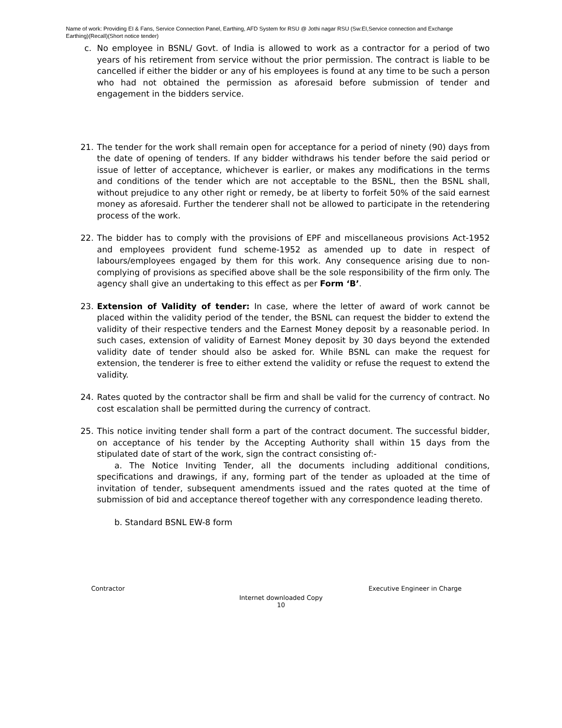Name of work: Providing EI & Fans, Service Connection Panel, Earthing, AFD System for RSU @ Jothi nagar RSU (Sw:EI,Service connection and Exchange Earthing)(Recall)(Short notice tender)
c. No employee in BSNL/ Govt. of India is allowed to work as a contractor for a period of two years of his retirement from service without the prior permission. The contract is liable to be cancelled if either the bidder or any of his employees is found at any time to be such a person who had not obtained the permission as aforesaid before submission of tender and engagement in the bidders service.
21. The tender for the work shall remain open for acceptance for a period of ninety (90) days from the date of opening of tenders. If any bidder withdraws his tender before the said period or issue of letter of acceptance, whichever is earlier, or makes any modifications in the terms and conditions of the tender which are not acceptable to the BSNL, then the BSNL shall, without prejudice to any other right or remedy, be at liberty to forfeit 50% of the said earnest money as aforesaid. Further the tenderer shall not be allowed to participate in the retendering process of the work.
22. The bidder has to comply with the provisions of EPF and miscellaneous provisions Act-1952 and employees provident fund scheme-1952 as amended up to date in respect of labours/employees engaged by them for this work. Any consequence arising due to non-complying of provisions as specified above shall be the sole responsibility of the firm only. The agency shall give an undertaking to this effect as per Form ‘B’.
23. Extension of Validity of tender: In case, where the letter of award of work cannot be placed within the validity period of the tender, the BSNL can request the bidder to extend the validity of their respective tenders and the Earnest Money deposit by a reasonable period. In such cases, extension of validity of Earnest Money deposit by 30 days beyond the extended validity date of tender should also be asked for. While BSNL can make the request for extension, the tenderer is free to either extend the validity or refuse the request to extend the validity.
24. Rates quoted by the contractor shall be firm and shall be valid for the currency of contract. No cost escalation shall be permitted during the currency of contract.
25. This notice inviting tender shall form a part of the contract document. The successful bidder, on acceptance of his tender by the Accepting Authority shall within 15 days from the stipulated date of start of the work, sign the contract consisting of:-
a. The Notice Inviting Tender, all the documents including additional conditions, specifications and drawings, if any, forming part of the tender as uploaded at the time of invitation of tender, subsequent amendments issued and the rates quoted at the time of submission of bid and acceptance thereof together with any correspondence leading thereto.
b. Standard BSNL EW-8 form
Contractor Executive Engineer in Charge
Internet downloaded Copy
10